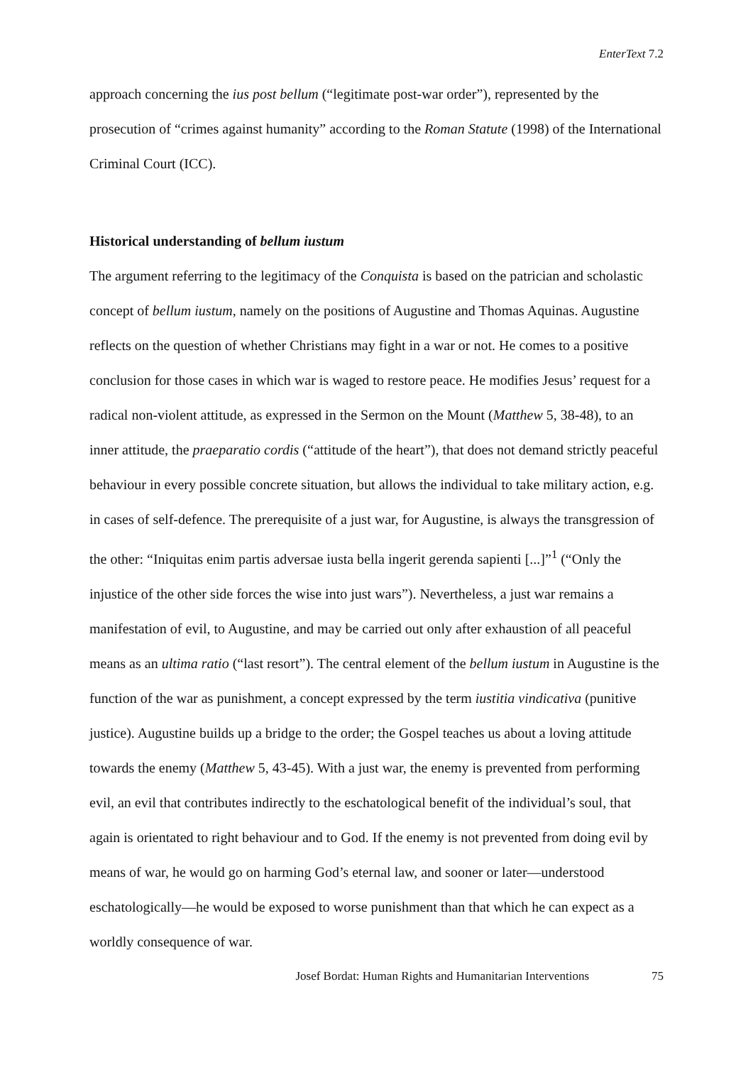EnterText 7.2
approach concerning the ius post bellum (“legitimate post-war order”), represented by the prosecution of “crimes against humanity” according to the Roman Statute (1998) of the International Criminal Court (ICC).
Historical understanding of bellum iustum
The argument referring to the legitimacy of the Conquista is based on the patrician and scholastic concept of bellum iustum, namely on the positions of Augustine and Thomas Aquinas. Augustine reflects on the question of whether Christians may fight in a war or not. He comes to a positive conclusion for those cases in which war is waged to restore peace. He modifies Jesus’ request for a radical non-violent attitude, as expressed in the Sermon on the Mount (Matthew 5, 38-48), to an inner attitude, the praeparatio cordis (“attitude of the heart”), that does not demand strictly peaceful behaviour in every possible concrete situation, but allows the individual to take military action, e.g. in cases of self-defence. The prerequisite of a just war, for Augustine, is always the transgression of the other: “Iniquitas enim partis adversae iusta bella ingerit gerenda sapienti [...]”<sup>1</sup> (“Only the injustice of the other side forces the wise into just wars”). Nevertheless, a just war remains a manifestation of evil, to Augustine, and may be carried out only after exhaustion of all peaceful means as an ultima ratio (“last resort”). The central element of the bellum iustum in Augustine is the function of the war as punishment, a concept expressed by the term iustitia vindicativa (punitive justice). Augustine builds up a bridge to the order; the Gospel teaches us about a loving attitude towards the enemy (Matthew 5, 43-45). With a just war, the enemy is prevented from performing evil, an evil that contributes indirectly to the eschatological benefit of the individual’s soul, that again is orientated to right behaviour and to God. If the enemy is not prevented from doing evil by means of war, he would go on harming God’s eternal law, and sooner or later—understood eschatologically—he would be exposed to worse punishment than that which he can expect as a worldly consequence of war.
Josef Bordat: Human Rights and Humanitarian Interventions 75